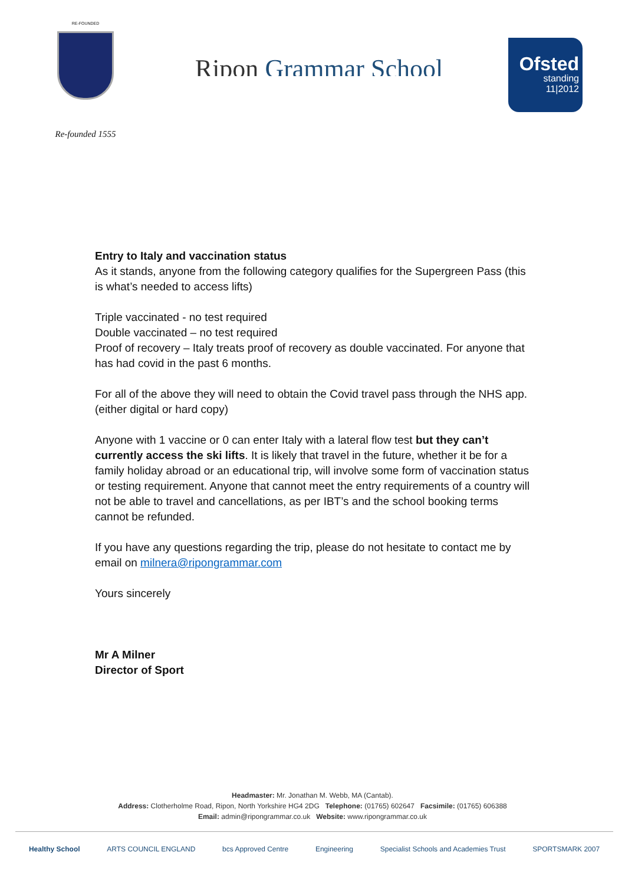RE-FOUNDED
Re-founded 1555
Ripon Grammar School
Ofsted
standing
11|2012
Entry to Italy and vaccination status
As it stands, anyone from the following category qualifies for the Supergreen Pass (this is what’s needed to access lifts)
Triple vaccinated - no test required
Double vaccinated – no test required
Proof of recovery – Italy treats proof of recovery as double vaccinated. For anyone that has had covid in the past 6 months.
For all of the above they will need to obtain the Covid travel pass through the NHS app. (either digital or hard copy)
Anyone with 1 vaccine or 0 can enter Italy with a lateral flow test but they can’t currently access the ski lifts. It is likely that travel in the future, whether it be for a family holiday abroad or an educational trip, will involve some form of vaccination status or testing requirement. Anyone that cannot meet the entry requirements of a country will not be able to travel and cancellations, as per IBT’s and the school booking terms cannot be refunded.
If you have any questions regarding the trip, please do not hesitate to contact me by email on milnera@ripongrammar.com
Yours sincerely
Mr A Milner
Director of Sport
Headmaster: Mr. Jonathan M. Webb, MA (Cantab).
Address: Clotherholme Road, Ripon, North Yorkshire HG4 2DG Telephone: (01765) 602647 Facsimile: (01765) 606388
Email: admin@ripongrammar.co.uk Website: www.ripongrammar.co.uk
Healthy School ARTS COUNCIL ENGLAND bcs Approved Centre Engineering Specialist Schools and Academies Trust SPORTSMARK 2007